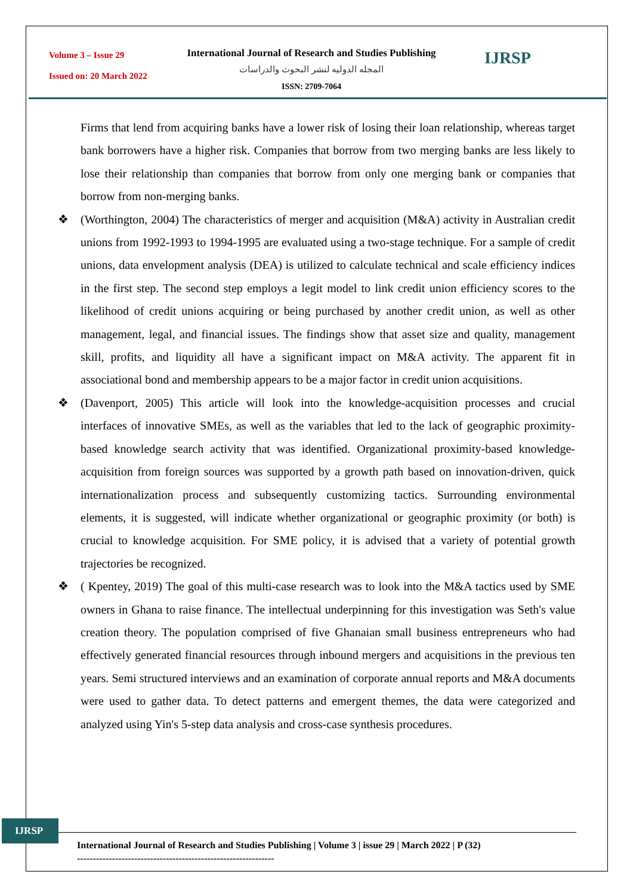Volume 3 – Issue 29
Issued on: 20 March 2022
International Journal of Research and Studies Publishing
المجله الدوليه لنشر البحوث والدراسات
ISSN: 2709-7064
IJRSP
Firms that lend from acquiring banks have a lower risk of losing their loan relationship, whereas target bank borrowers have a higher risk. Companies that borrow from two merging banks are less likely to lose their relationship than companies that borrow from only one merging bank or companies that borrow from non-merging banks.
❖ (Worthington, 2004) The characteristics of merger and acquisition (M&A) activity in Australian credit unions from 1992-1993 to 1994-1995 are evaluated using a two-stage technique. For a sample of credit unions, data envelopment analysis (DEA) is utilized to calculate technical and scale efficiency indices in the first step. The second step employs a legit model to link credit union efficiency scores to the likelihood of credit unions acquiring or being purchased by another credit union, as well as other management, legal, and financial issues. The findings show that asset size and quality, management skill, profits, and liquidity all have a significant impact on M&A activity. The apparent fit in associational bond and membership appears to be a major factor in credit union acquisitions.
❖ (Davenport, 2005) This article will look into the knowledge-acquisition processes and crucial interfaces of innovative SMEs, as well as the variables that led to the lack of geographic proximity-based knowledge search activity that was identified. Organizational proximity-based knowledge-acquisition from foreign sources was supported by a growth path based on innovation-driven, quick internationalization process and subsequently customizing tactics. Surrounding environmental elements, it is suggested, will indicate whether organizational or geographic proximity (or both) is crucial to knowledge acquisition. For SME policy, it is advised that a variety of potential growth trajectories be recognized.
❖ ( Kpentey, 2019) The goal of this multi-case research was to look into the M&A tactics used by SME owners in Ghana to raise finance. The intellectual underpinning for this investigation was Seth's value creation theory. The population comprised of five Ghanaian small business entrepreneurs who had effectively generated financial resources through inbound mergers and acquisitions in the previous ten years. Semi structured interviews and an examination of corporate annual reports and M&A documents were used to gather data. To detect patterns and emergent themes, the data were categorized and analyzed using Yin's 5-step data analysis and cross-case synthesis procedures.
IJRSP
International Journal of Research and Studies Publishing | Volume 3 | issue 29 | March 2022 | P (32)
--------------------------------------------------------------